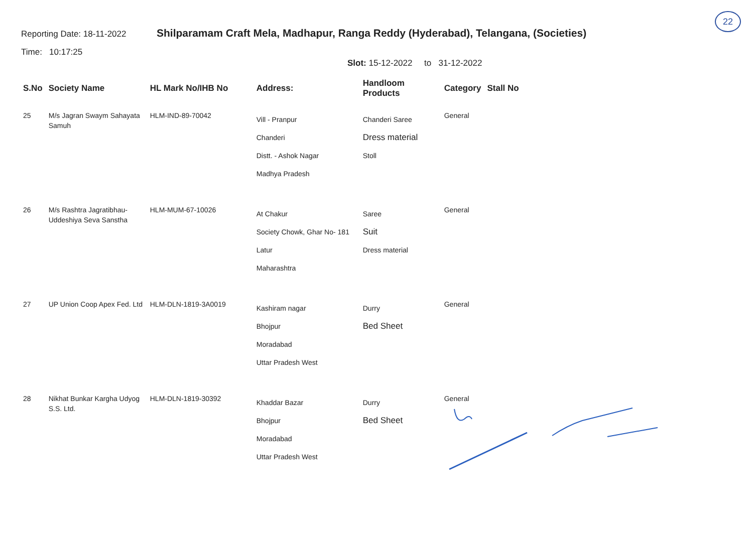22
Reporting Date: 18-11-2022
Time: 10:17:25
Shilparamam Craft Mela, Madhapur, Ranga Reddy (Hyderabad), Telangana, (Societies)
Slot: 15-12-2022 to 31-12-2022
| S.No | Society Name | HL Mark No/IHB No | Address: | Handloom Products | Category | Stall No |
| --- | --- | --- | --- | --- | --- | --- |
| 25 | M/s Jagran Swaym Sahayata Samuh | HLM-IND-89-70042 | Vill - Pranpur Chanderi Distt. - Ashok Nagar Madhya Pradesh | Chanderi Saree Dress material Stoll | General | |
| 26 | M/s Rashtra Jagratibhau-Uddeshiya Seva Sanstha | HLM-MUM-67-10026 | At Chakur Society Chowk, Ghar No- 181 Latur Maharashtra | Saree Suit Dress material | General | |
| 27 | UP Union Coop Apex Fed. Ltd | HLM-DLN-1819-3A0019 | Kashiram nagar Bhojpur Moradabad Uttar Pradesh West | Durry Bed Sheet | General | |
| 28 | Nikhat Bunkar Kargha Udyog S.S. Ltd. | HLM-DLN-1819-30392 | Khaddar Bazar Bhojpur Moradabad Uttar Pradesh West | Durry Bed Sheet | General | |